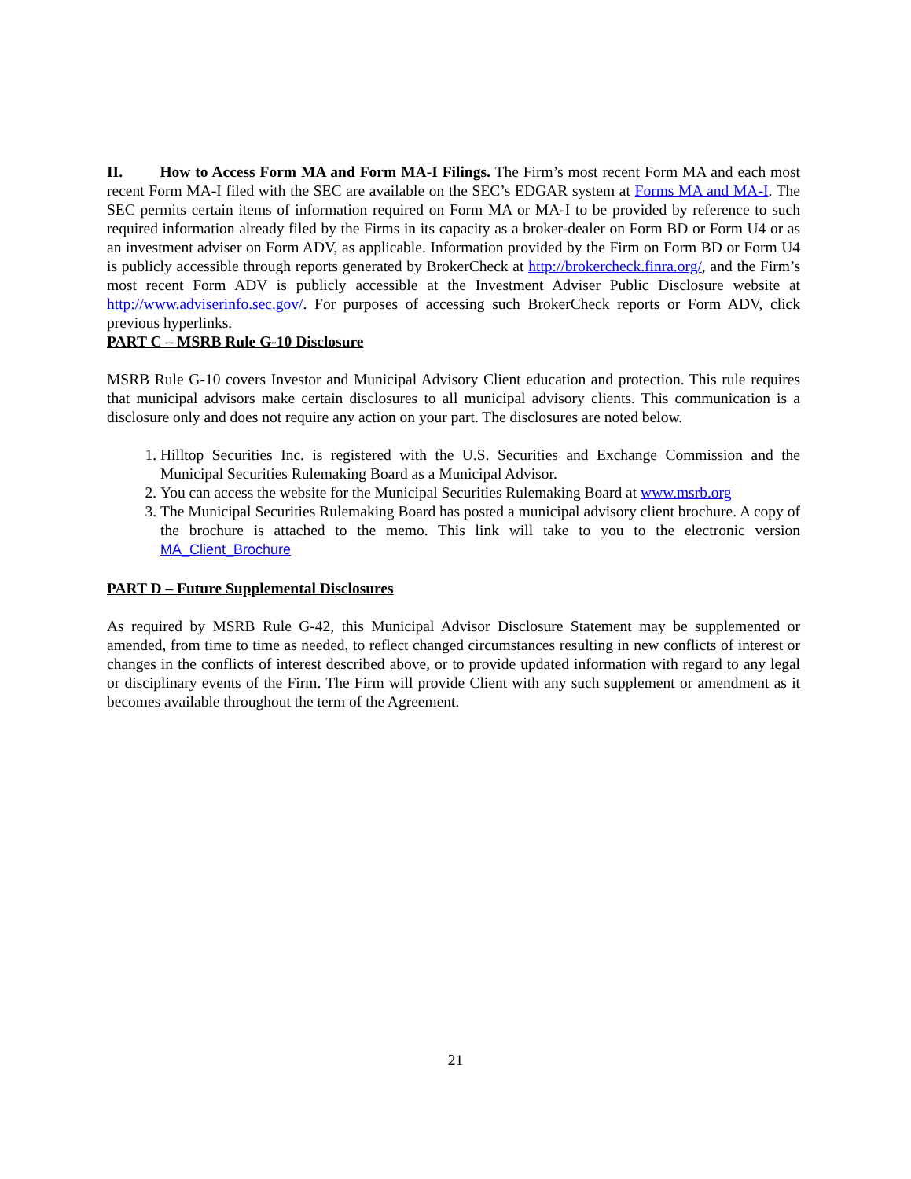II. How to Access Form MA and Form MA-I Filings. The Firm’s most recent Form MA and each most recent Form MA-I filed with the SEC are available on the SEC’s EDGAR system at Forms MA and MA-I. The SEC permits certain items of information required on Form MA or MA-I to be provided by reference to such required information already filed by the Firms in its capacity as a broker-dealer on Form BD or Form U4 or as an investment adviser on Form ADV, as applicable. Information provided by the Firm on Form BD or Form U4 is publicly accessible through reports generated by BrokerCheck at http://brokercheck.finra.org/, and the Firm’s most recent Form ADV is publicly accessible at the Investment Adviser Public Disclosure website at http://www.adviserinfo.sec.gov/. For purposes of accessing such BrokerCheck reports or Form ADV, click previous hyperlinks.
PART C – MSRB Rule G-10 Disclosure
MSRB Rule G-10 covers Investor and Municipal Advisory Client education and protection. This rule requires that municipal advisors make certain disclosures to all municipal advisory clients. This communication is a disclosure only and does not require any action on your part. The disclosures are noted below.
1. Hilltop Securities Inc. is registered with the U.S. Securities and Exchange Commission and the Municipal Securities Rulemaking Board as a Municipal Advisor.
2. You can access the website for the Municipal Securities Rulemaking Board at www.msrb.org
3. The Municipal Securities Rulemaking Board has posted a municipal advisory client brochure. A copy of the brochure is attached to the memo. This link will take to you to the electronic version MA_Client_Brochure
PART D – Future Supplemental Disclosures
As required by MSRB Rule G-42, this Municipal Advisor Disclosure Statement may be supplemented or amended, from time to time as needed, to reflect changed circumstances resulting in new conflicts of interest or changes in the conflicts of interest described above, or to provide updated information with regard to any legal or disciplinary events of the Firm. The Firm will provide Client with any such supplement or amendment as it becomes available throughout the term of the Agreement.
21